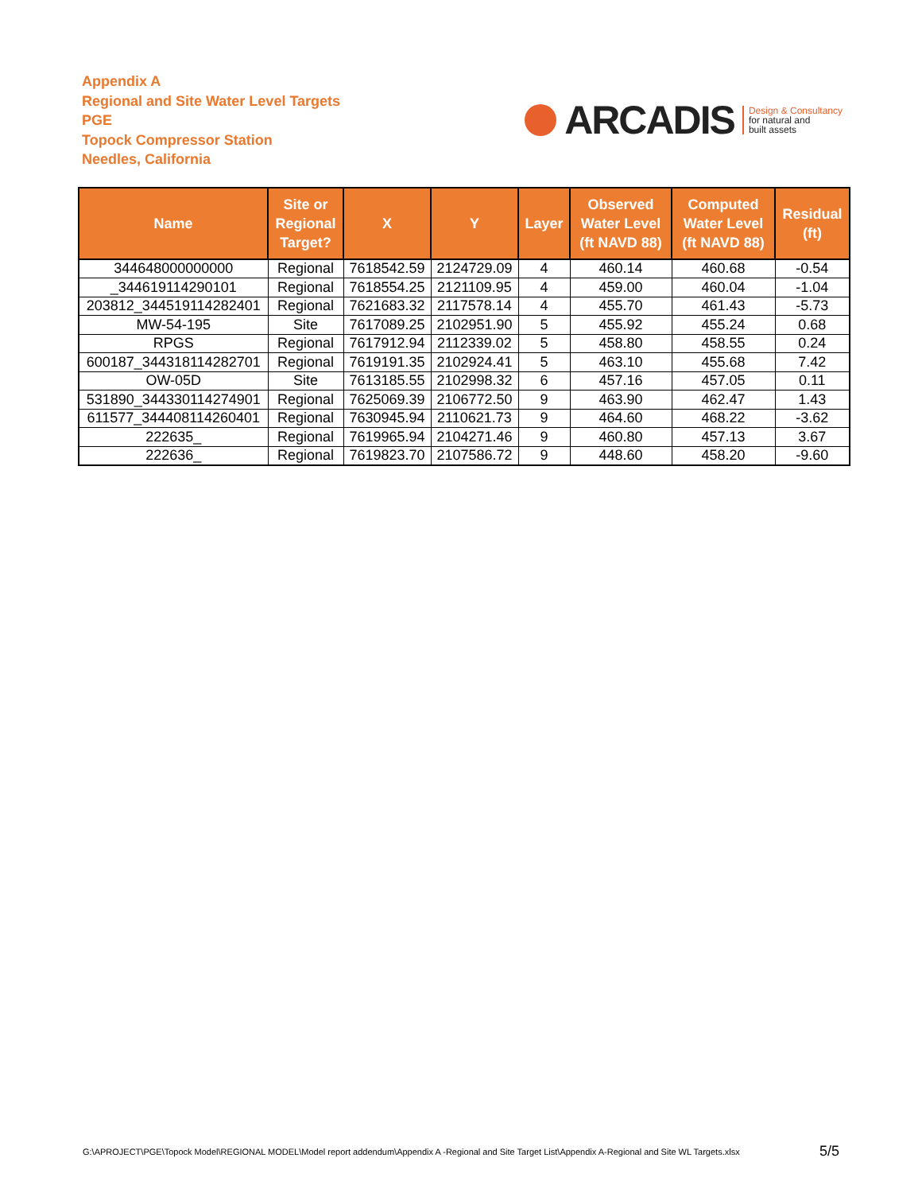Appendix A
Regional and Site Water Level Targets
PGE
Topock Compressor Station
Needles, California
ARCADIS Design & Consultancy
for natural and
built assets
| Name | Site or Regional Target? | X | Y | Layer | Observed Water Level (ft NAVD 88) | Computed Water Level (ft NAVD 88) | Residual (ft) |
| --- | --- | --- | --- | --- | --- | --- | --- |
| 344648000000000 | Regional | 7618542.59 | 2124729.09 | 4 | 460.14 | 460.68 | -0.54 |
| _344619114290101 | Regional | 7618554.25 | 2121109.95 | 4 | 459.00 | 460.04 | -1.04 |
| 203812_344519114282401 | Regional | 7621683.32 | 2117578.14 | 4 | 455.70 | 461.43 | -5.73 |
| MW-54-195 | Site | 7617089.25 | 2102951.90 | 5 | 455.92 | 455.24 | 0.68 |
| RPGS | Regional | 7617912.94 | 2112339.02 | 5 | 458.80 | 458.55 | 0.24 |
| 600187_344318114282701 | Regional | 7619191.35 | 2102924.41 | 5 | 463.10 | 455.68 | 7.42 |
| OW-05D | Site | 7613185.55 | 2102998.32 | 6 | 457.16 | 457.05 | 0.11 |
| 531890_344330114274901 | Regional | 7625069.39 | 2106772.50 | 9 | 463.90 | 462.47 | 1.43 |
| 611577_344408114260401 | Regional | 7630945.94 | 2110621.73 | 9 | 464.60 | 468.22 | -3.62 |
| 222635_ | Regional | 7619965.94 | 2104271.46 | 9 | 460.80 | 457.13 | 3.67 |
| 222636_ | Regional | 7619823.70 | 2107586.72 | 9 | 448.60 | 458.20 | -9.60 |
G:\APROJECT\PGE\Topock Model\REGIONAL MODEL\Model report addendum\Appendix A -Regional and Site Target List\Appendix A-Regional and Site WL Targets.xlsx 5/5